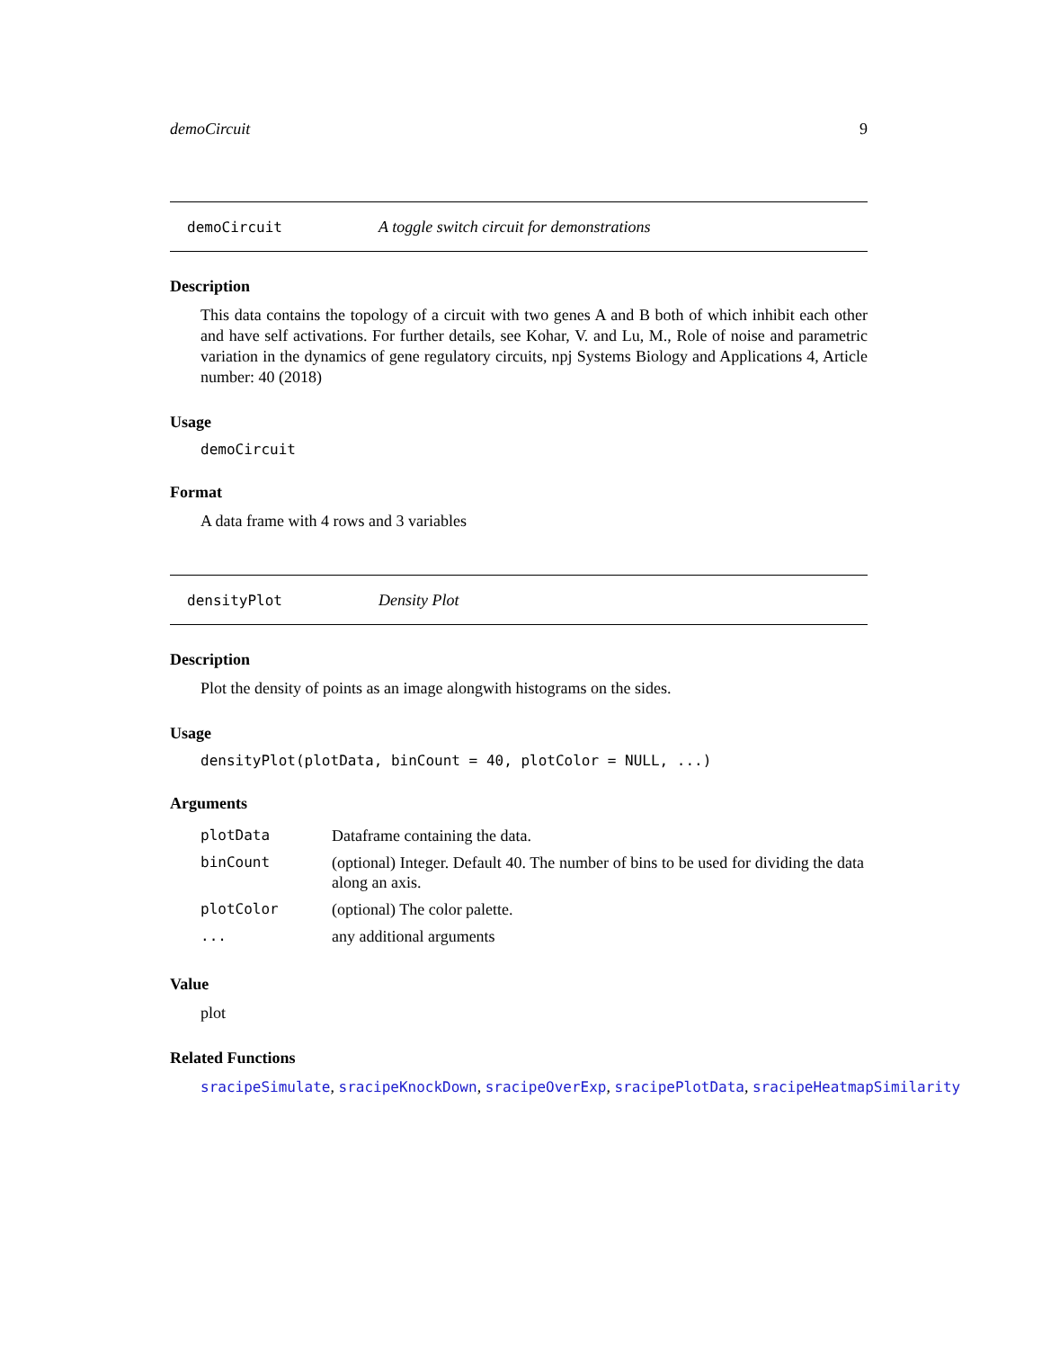demoCircuit 9
demoCircuit A toggle switch circuit for demonstrations
Description
This data contains the topology of a circuit with two genes A and B both of which inhibit each other and have self activations. For further details, see Kohar, V. and Lu, M., Role of noise and parametric variation in the dynamics of gene regulatory circuits, npj Systems Biology and Applications 4, Article number: 40 (2018)
Usage
demoCircuit
Format
A data frame with 4 rows and 3 variables
densityPlot Density Plot
Description
Plot the density of points as an image alongwith histograms on the sides.
Usage
densityPlot(plotData, binCount = 40, plotColor = NULL, ...)
Arguments
| plotData | Dataframe containing the data. |
| binCount | (optional) Integer. Default 40. The number of bins to be used for dividing the data along an axis. |
| plotColor | (optional) The color palette. |
| ... | any additional arguments |
Value
plot
Related Functions
sracipeSimulate, sracipeKnockDown, sracipeOverExp, sracipePlotData, sracipeHeatmapSimilarity